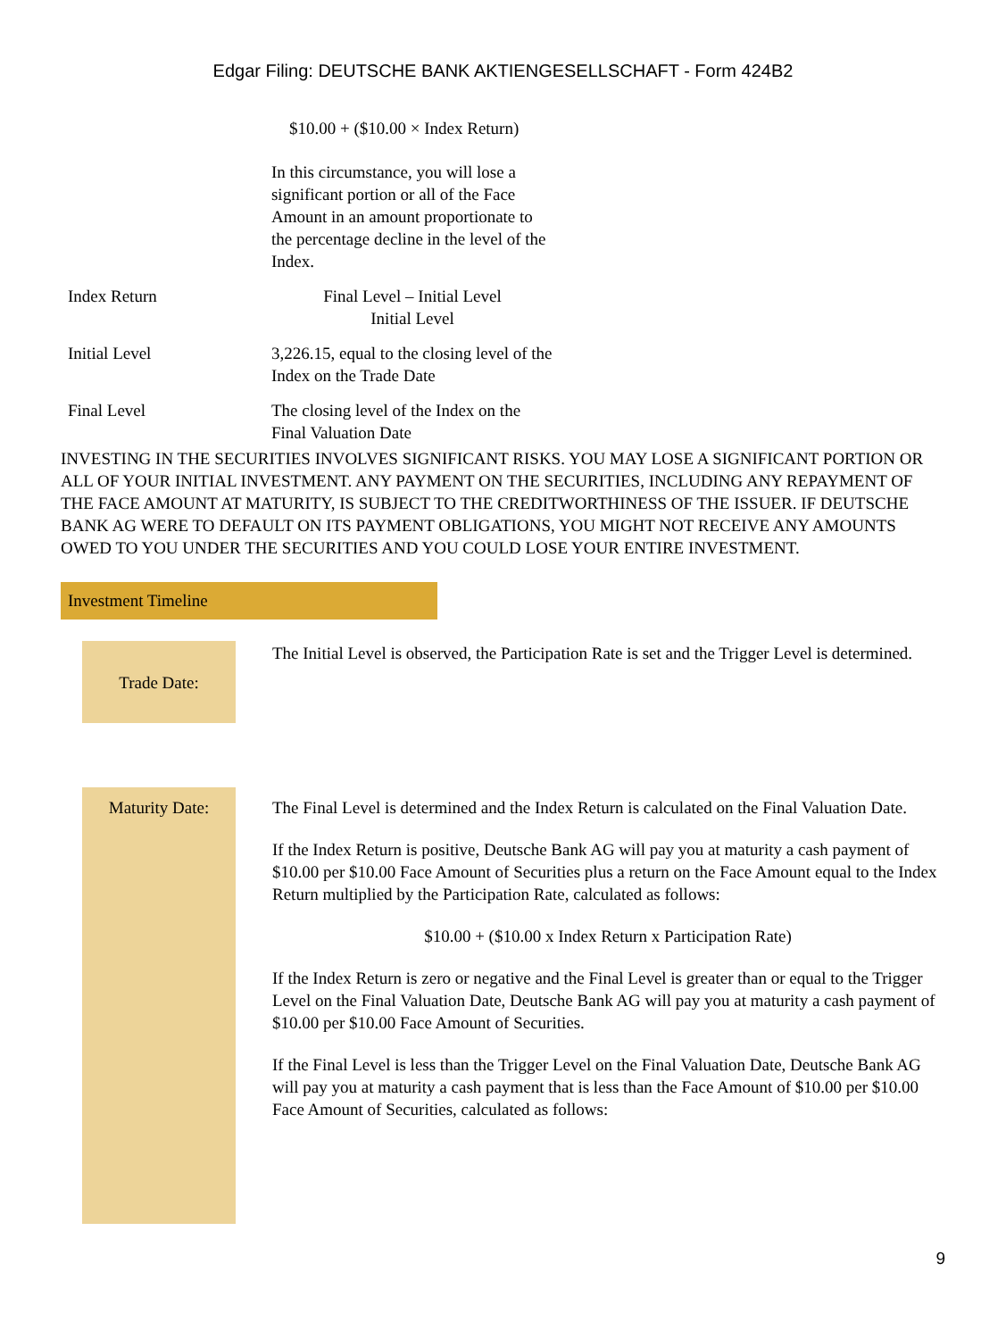Edgar Filing: DEUTSCHE BANK AKTIENGESELLSCHAFT - Form 424B2
| | $10.00 + ($10.00 × Index Return) |
| | In this circumstance, you will lose a significant portion or all of the Face Amount in an amount proportionate to the percentage decline in the level of the Index. |
| Index Return | Final Level – Initial Level Initial Level |
| Initial Level | 3,226.15, equal to the closing level of the Index on the Trade Date |
| Final Level | The closing level of the Index on the Final Valuation Date |
INVESTING IN THE SECURITIES INVOLVES SIGNIFICANT RISKS. YOU MAY LOSE A SIGNIFICANT PORTION OR ALL OF YOUR INITIAL INVESTMENT. ANY PAYMENT ON THE SECURITIES, INCLUDING ANY REPAYMENT OF THE FACE AMOUNT AT MATURITY, IS SUBJECT TO THE CREDITWORTHINESS OF THE ISSUER. IF DEUTSCHE BANK AG WERE TO DEFAULT ON ITS PAYMENT OBLIGATIONS, YOU MIGHT NOT RECEIVE ANY AMOUNTS OWED TO YOU UNDER THE SECURITIES AND YOU COULD LOSE YOUR ENTIRE INVESTMENT.
Investment Timeline
| | Trade Date: | | The Initial Level is observed, the Participation Rate is set and the Trigger Level is determined. |
| | Maturity Date: | | The Final Level is determined and the Index Return is calculated on the Final Valuation Date. If the Index Return is positive, Deutsche Bank AG will pay you at maturity a cash payment of $10.00 per $10.00 Face Amount of Securities plus a return on the Face Amount equal to the Index Return multiplied by the Participation Rate, calculated as follows: $10.00 + ($10.00 x Index Return x Participation Rate) If the Index Return is zero or negative and the Final Level is greater than or equal to the Trigger Level on the Final Valuation Date, Deutsche Bank AG will pay you at maturity a cash payment of $10.00 per $10.00 Face Amount of Securities. If the Final Level is less than the Trigger Level on the Final Valuation Date, Deutsche Bank AG will pay you at maturity a cash payment that is less than the Face Amount of $10.00 per $10.00 Face Amount of Securities, calculated as follows: |
9